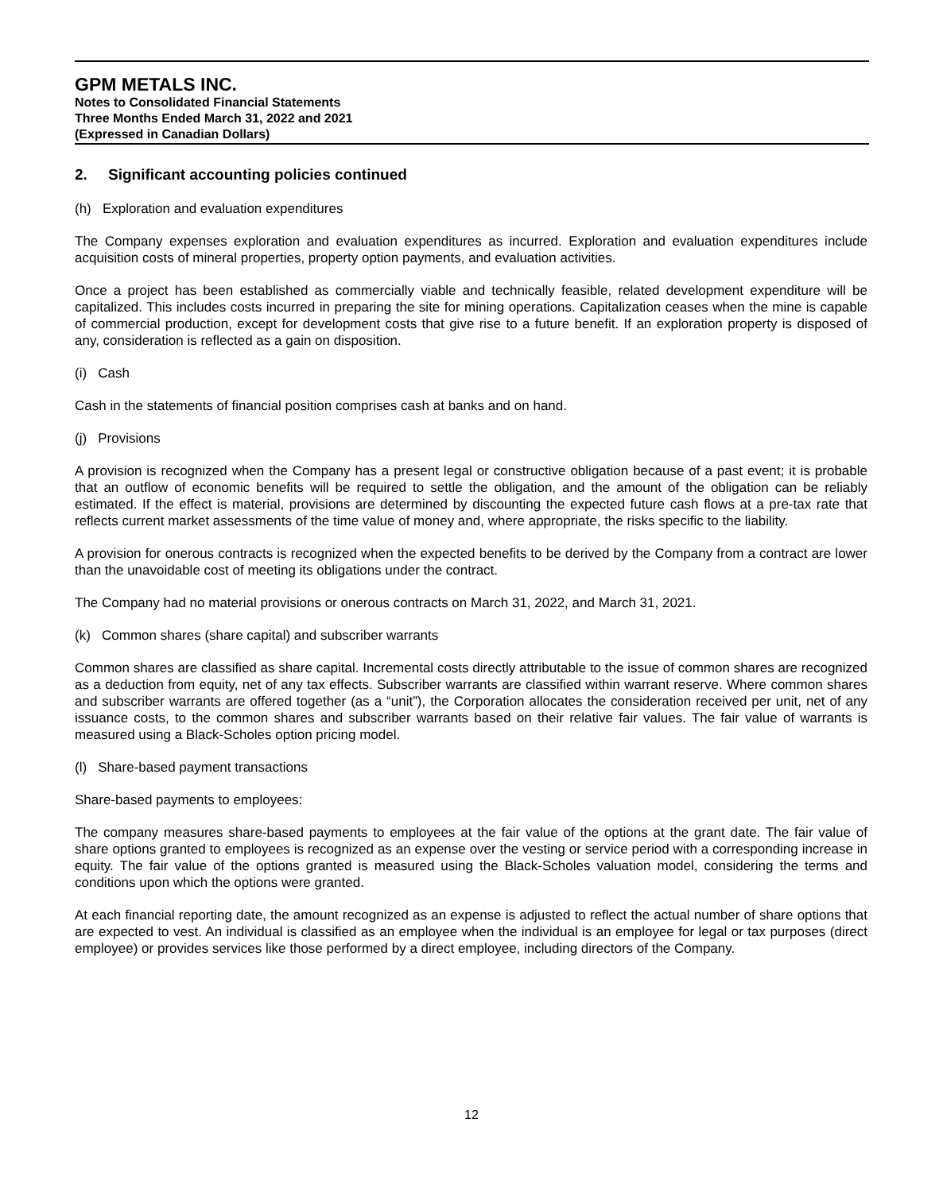GPM METALS INC.
Notes to Consolidated Financial Statements
Three Months Ended March 31, 2022 and 2021
(Expressed in Canadian Dollars)
2. Significant accounting policies continued
(h) Exploration and evaluation expenditures
The Company expenses exploration and evaluation expenditures as incurred. Exploration and evaluation expenditures include acquisition costs of mineral properties, property option payments, and evaluation activities.
Once a project has been established as commercially viable and technically feasible, related development expenditure will be capitalized. This includes costs incurred in preparing the site for mining operations. Capitalization ceases when the mine is capable of commercial production, except for development costs that give rise to a future benefit. If an exploration property is disposed of any, consideration is reflected as a gain on disposition.
(i) Cash
Cash in the statements of financial position comprises cash at banks and on hand.
(j) Provisions
A provision is recognized when the Company has a present legal or constructive obligation because of a past event; it is probable that an outflow of economic benefits will be required to settle the obligation, and the amount of the obligation can be reliably estimated. If the effect is material, provisions are determined by discounting the expected future cash flows at a pre-tax rate that reflects current market assessments of the time value of money and, where appropriate, the risks specific to the liability.
A provision for onerous contracts is recognized when the expected benefits to be derived by the Company from a contract are lower than the unavoidable cost of meeting its obligations under the contract.
The Company had no material provisions or onerous contracts on March 31, 2022, and March 31, 2021.
(k) Common shares (share capital) and subscriber warrants
Common shares are classified as share capital. Incremental costs directly attributable to the issue of common shares are recognized as a deduction from equity, net of any tax effects. Subscriber warrants are classified within warrant reserve. Where common shares and subscriber warrants are offered together (as a “unit”), the Corporation allocates the consideration received per unit, net of any issuance costs, to the common shares and subscriber warrants based on their relative fair values. The fair value of warrants is measured using a Black-Scholes option pricing model.
(l) Share-based payment transactions
Share-based payments to employees:
The company measures share-based payments to employees at the fair value of the options at the grant date. The fair value of share options granted to employees is recognized as an expense over the vesting or service period with a corresponding increase in equity. The fair value of the options granted is measured using the Black-Scholes valuation model, considering the terms and conditions upon which the options were granted.
At each financial reporting date, the amount recognized as an expense is adjusted to reflect the actual number of share options that are expected to vest. An individual is classified as an employee when the individual is an employee for legal or tax purposes (direct employee) or provides services like those performed by a direct employee, including directors of the Company.
12